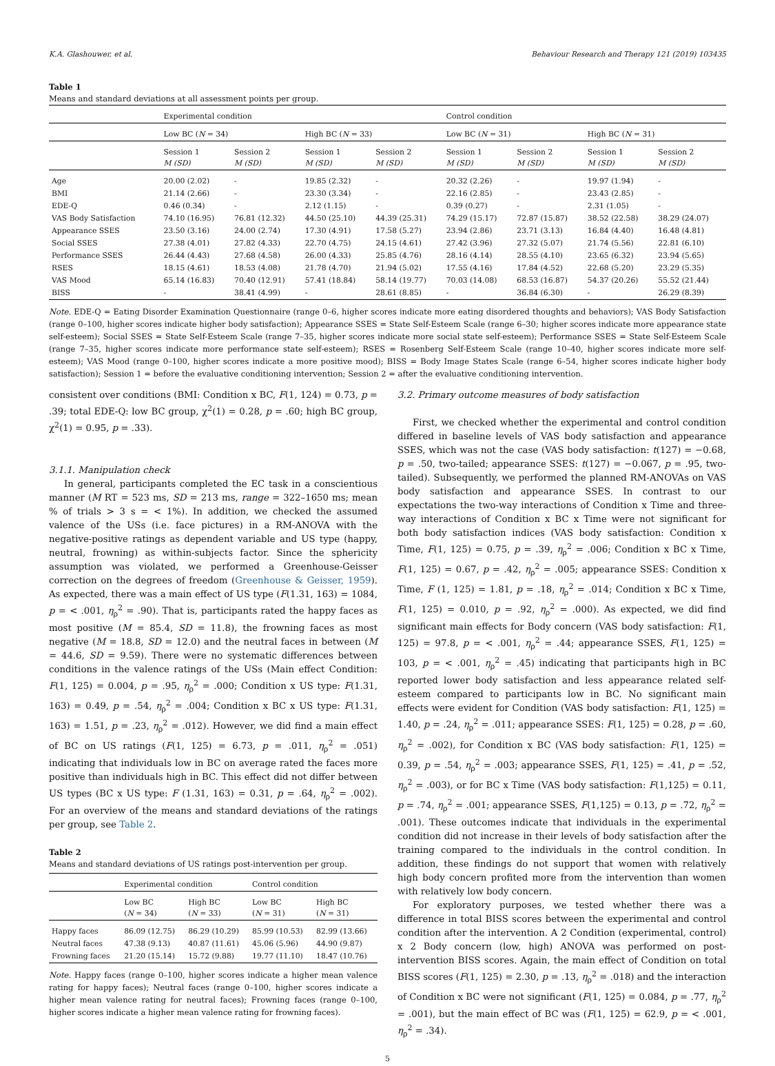K.A. Glashouwer, et al. Behaviour Research and Therapy 121 (2019) 103435
Table 1
Means and standard deviations at all assessment points per group.
| | Experimental condition | | | | Control condition | | | |
| --- | --- | --- | --- | --- | --- | --- | --- | --- |
| | Low BC ( N = 34) | | High BC ( N = 33) | | Low BC ( N = 31) | | High BC ( N = 31) | |
| | Session 1 M (SD) | Session 2 M (SD) | Session 1 M (SD) | Session 2 M (SD) | Session 1 M (SD) | Session 2 M (SD) | Session 1 M (SD) | Session 2 M (SD) |
| Age | 20.00 (2.02) | - | 19.85 (2.32) | - | 20.32 (2.26) | - | 19.97 (1.94) | - |
| BMI | 21.14 (2.66) | - | 23.30 (3.34) | - | 22.16 (2.85) | - | 23.43 (2.85) | - |
| EDE-Q | 0.46 (0.34) | - | 2.12 (1.15) | - | 0.39 (0.27) | - | 2.31 (1.05) | - |
| VAS Body Satisfaction | 74.10 (16.95) | 76.81 (12.32) | 44.50 (25.10) | 44.39 (25.31) | 74.29 (15.17) | 72.87 (15.87) | 38.52 (22.58) | 38.29 (24.07) |
| Appearance SSES | 23.50 (3.16) | 24.00 (2.74) | 17.30 (4.91) | 17.58 (5.27) | 23.94 (2.86) | 23.71 (3.13) | 16.84 (4.40) | 16.48 (4.81) |
| Social SSES | 27.38 (4.01) | 27.82 (4.33) | 22.70 (4.75) | 24.15 (4.61) | 27.42 (3.96) | 27.32 (5.07) | 21.74 (5.56) | 22.81 (6.10) |
| Performance SSES | 26.44 (4.43) | 27.68 (4.58) | 26.00 (4.33) | 25.85 (4.76) | 28.16 (4.14) | 28.55 (4.10) | 23.65 (6.32) | 23.94 (5.65) |
| RSES | 18.15 (4.61) | 18.53 (4.08) | 21.78 (4.70) | 21.94 (5.02) | 17.55 (4.16) | 17.84 (4.52) | 22.68 (5.20) | 23.29 (5.35) |
| VAS Mood | 65.14 (16.83) | 70.40 (12.91) | 57.41 (18.84) | 58.14 (19.77) | 70.03 (14.08) | 68.53 (16.87) | 54.37 (20.26) | 55.52 (21.44) |
| BISS | - | 38.41 (4.99) | - | 28.61 (8.85) | - | 36.84 (6.30) | - | 26.29 (8.39) |
Note. EDE-Q = Eating Disorder Examination Questionnaire (range 0–6, higher scores indicate more eating disordered thoughts and behaviors); VAS Body Satisfaction (range 0–100, higher scores indicate higher body satisfaction); Appearance SSES = State Self-Esteem Scale (range 6–30; higher scores indicate more appearance state self-esteem); Social SSES = State Self-Esteem Scale (range 7–35, higher scores indicate more social state self-esteem); Performance SSES = State Self-Esteem Scale (range 7–35, higher scores indicate more performance state self-esteem); RSES = Rosenberg Self-Esteem Scale (range 10–40, higher scores indicate more self-esteem); VAS Mood (range 0–100, higher scores indicate a more positive mood); BISS = Body Image States Scale (range 6–54, higher scores indicate higher body satisfaction); Session 1 = before the evaluative conditioning intervention; Session 2 = after the evaluative conditioning intervention.
consistent over conditions (BMI: Condition x BC, F(1, 124) = 0.73, p = .39; total EDE-Q: low BC group, χ<sup>2</sup>(1) = 0.28, p = .60; high BC group, χ<sup>2</sup>(1) = 0.95, p = .33).
3.1.1. Manipulation check
In general, participants completed the EC task in a conscientious manner (M RT = 523 ms, SD = 213 ms, range = 322–1650 ms; mean % of trials > 3 s = < 1%). In addition, we checked the assumed valence of the USs (i.e. face pictures) in a RM-ANOVA with the negative-positive ratings as dependent variable and US type (happy, neutral, frowning) as within-subjects factor. Since the sphericity assumption was violated, we performed a Greenhouse-Geisser correction on the degrees of freedom (Greenhouse & Geisser, 1959). As expected, there was a main effect of US type (F(1.31, 163) = 1084, p = < .001, η<sub>ρ</sub><sup>2</sup> = .90). That is, participants rated the happy faces as most positive (M = 85.4, SD = 11.8), the frowning faces as most negative (M = 18.8, SD = 12.0) and the neutral faces in between (M = 44.6, SD = 9.59). There were no systematic differences between conditions in the valence ratings of the USs (Main effect Condition: F(1, 125) = 0.004, p = .95, η<sub>ρ</sub><sup>2</sup> = .000; Condition x US type: F(1.31, 163) = 0.49, p = .54, η<sub>ρ</sub><sup>2</sup> = .004; Condition x BC x US type: F(1.31, 163) = 1.51, p = .23, η<sub>ρ</sub><sup>2</sup> = .012). However, we did find a main effect of BC on US ratings (F(1, 125) = 6.73, p = .011, η<sub>ρ</sub><sup>2</sup> = .051) indicating that individuals low in BC on average rated the faces more positive than individuals high in BC. This effect did not differ between US types (BC x US type: F (1.31, 163) = 0.31, p = .64, η<sub>ρ</sub><sup>2</sup> = .002). For an overview of the means and standard deviations of the ratings per group, see Table 2.
Table 2
Means and standard deviations of US ratings post-intervention per group.
| | Experimental condition | | Control condition | |
| --- | --- | --- | --- | --- |
| | Low BC ( N = 34) | High BC ( N = 33) | Low BC ( N = 31) | High BC ( N = 31) |
| Happy faces | 86.09 (12.75) | 86.29 (10.29) | 85.99 (10.53) | 82.99 (13.66) |
| Neutral faces | 47.38 (9.13) | 40.87 (11.61) | 45.06 (5.96) | 44.90 (9.87) |
| Frowning faces | 21.20 (15.14) | 15.72 (9.88) | 19.77 (11.10) | 18.47 (10.76) |
Note. Happy faces (range 0–100, higher scores indicate a higher mean valence rating for happy faces); Neutral faces (range 0–100, higher scores indicate a higher mean valence rating for neutral faces); Frowning faces (range 0–100, higher scores indicate a higher mean valence rating for frowning faces).
3.2. Primary outcome measures of body satisfaction
First, we checked whether the experimental and control condition differed in baseline levels of VAS body satisfaction and appearance SSES, which was not the case (VAS body satisfaction: t(127) = −0.68, p = .50, two-tailed; appearance SSES: t(127) = −0.067, p = .95, two-tailed). Subsequently, we performed the planned RM-ANOVAs on VAS body satisfaction and appearance SSES. In contrast to our expectations the two-way interactions of Condition x Time and three-way interactions of Condition x BC x Time were not significant for both body satisfaction indices (VAS body satisfaction: Condition x Time, F(1, 125) = 0.75, p = .39, η<sub>ρ</sub><sup>2</sup> = .006; Condition x BC x Time, F(1, 125) = 0.67, p = .42, η<sub>ρ</sub><sup>2</sup> = .005; appearance SSES: Condition x Time, F (1, 125) = 1.81, p = .18, η<sub>ρ</sub><sup>2</sup> = .014; Condition x BC x Time, F(1, 125) = 0.010, p = .92, η<sub>ρ</sub><sup>2</sup> = .000). As expected, we did find significant main effects for Body concern (VAS body satisfaction: F(1, 125) = 97.8, p = < .001, η<sub>ρ</sub><sup>2</sup> = .44; appearance SSES, F(1, 125) = 103, p = < .001, η<sub>ρ</sub><sup>2</sup> = .45) indicating that participants high in BC reported lower body satisfaction and less appearance related self-esteem compared to participants low in BC. No significant main effects were evident for Condition (VAS body satisfaction: F(1, 125) = 1.40, p = .24, η<sub>ρ</sub><sup>2</sup> = .011; appearance SSES: F(1, 125) = 0.28, p = .60, η<sub>ρ</sub><sup>2</sup> = .002), for Condition x BC (VAS body satisfaction: F(1, 125) = 0.39, p = .54, η<sub>ρ</sub><sup>2</sup> = .003; appearance SSES, F(1, 125) = .41, p = .52, η<sub>ρ</sub><sup>2</sup> = .003), or for BC x Time (VAS body satisfaction: F(1,125) = 0.11, p = .74, η<sub>ρ</sub><sup>2</sup> = .001; appearance SSES, F(1,125) = 0.13, p = .72, η<sub>ρ</sub><sup>2</sup> = .001). These outcomes indicate that individuals in the experimental condition did not increase in their levels of body satisfaction after the training compared to the individuals in the control condition. In addition, these findings do not support that women with relatively high body concern profited more from the intervention than women with relatively low body concern.
For exploratory purposes, we tested whether there was a difference in total BISS scores between the experimental and control condition after the intervention. A 2 Condition (experimental, control) x 2 Body concern (low, high) ANOVA was performed on post-intervention BISS scores. Again, the main effect of Condition on total BISS scores (F(1, 125) = 2.30, p = .13, η<sub>ρ</sub><sup>2</sup> = .018) and the interaction of Condition x BC were not significant (F(1, 125) = 0.084, p = .77, η<sub>ρ</sub><sup>2</sup> = .001), but the main effect of BC was (F(1, 125) = 62.9, p = < .001, η<sub>ρ</sub><sup>2</sup> = .34).
5